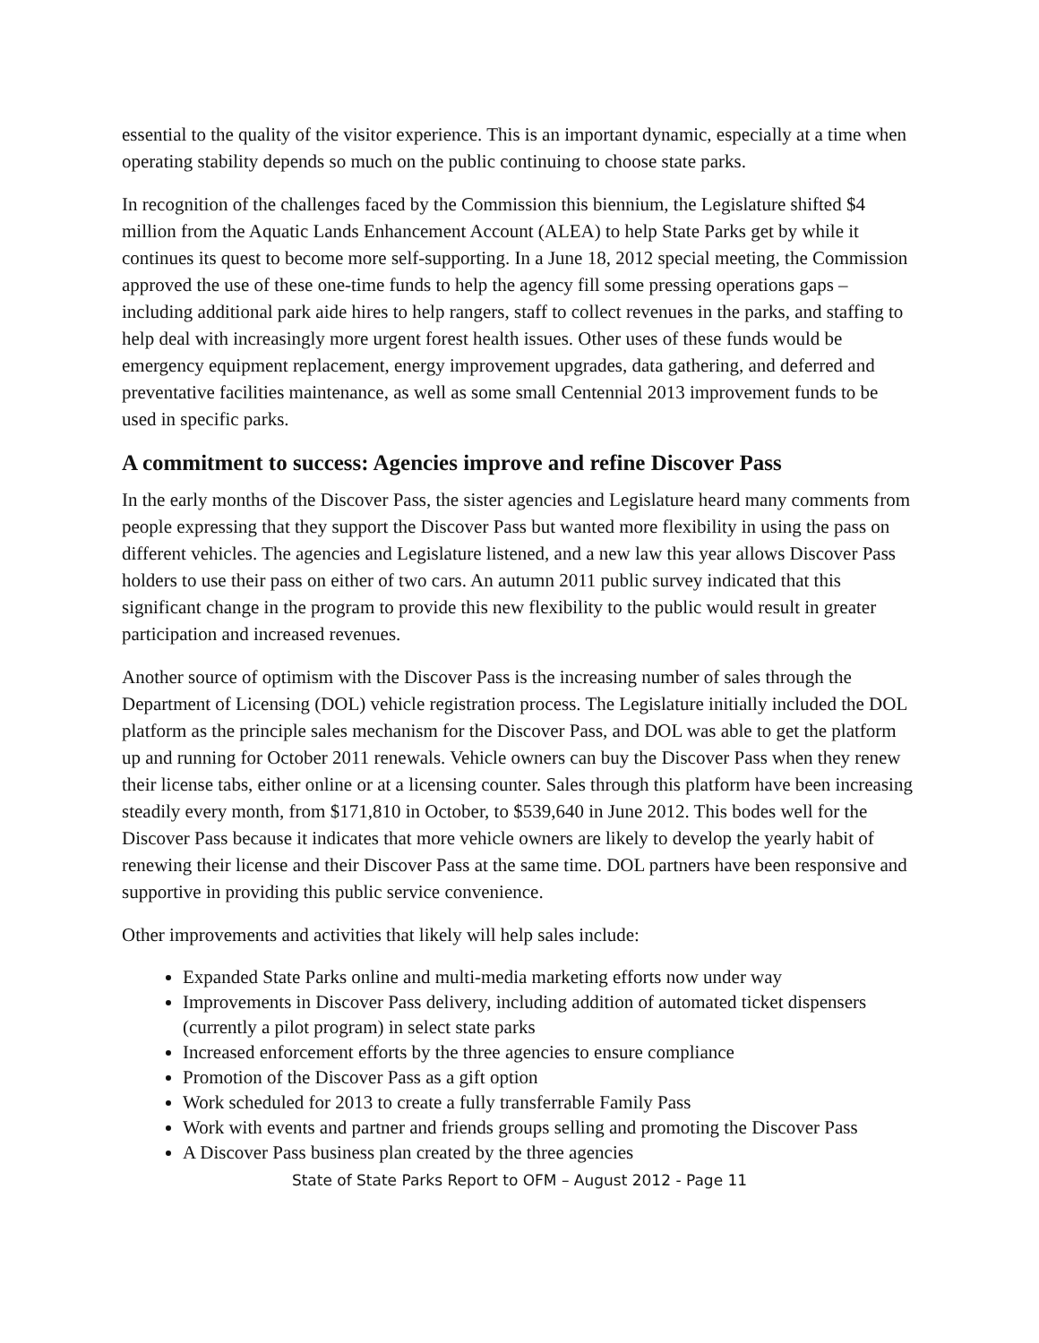essential to the quality of the visitor experience. This is an important dynamic, especially at a time when operating stability depends so much on the public continuing to choose state parks.
In recognition of the challenges faced by the Commission this biennium, the Legislature shifted $4 million from the Aquatic Lands Enhancement Account (ALEA) to help State Parks get by while it continues its quest to become more self-supporting. In a June 18, 2012 special meeting, the Commission approved the use of these one-time funds to help the agency fill some pressing operations gaps – including additional park aide hires to help rangers, staff to collect revenues in the parks, and staffing to help deal with increasingly more urgent forest health issues. Other uses of these funds would be emergency equipment replacement, energy improvement upgrades, data gathering, and deferred and preventative facilities maintenance, as well as some small Centennial 2013 improvement funds to be used in specific parks.
A commitment to success: Agencies improve and refine Discover Pass
In the early months of the Discover Pass, the sister agencies and Legislature heard many comments from people expressing that they support the Discover Pass but wanted more flexibility in using the pass on different vehicles. The agencies and Legislature listened, and a new law this year allows Discover Pass holders to use their pass on either of two cars. An autumn 2011 public survey indicated that this significant change in the program to provide this new flexibility to the public would result in greater participation and increased revenues.
Another source of optimism with the Discover Pass is the increasing number of sales through the Department of Licensing (DOL) vehicle registration process. The Legislature initially included the DOL platform as the principle sales mechanism for the Discover Pass, and DOL was able to get the platform up and running for October 2011 renewals. Vehicle owners can buy the Discover Pass when they renew their license tabs, either online or at a licensing counter. Sales through this platform have been increasing steadily every month, from $171,810 in October, to $539,640 in June 2012. This bodes well for the Discover Pass because it indicates that more vehicle owners are likely to develop the yearly habit of renewing their license and their Discover Pass at the same time. DOL partners have been responsive and supportive in providing this public service convenience.
Other improvements and activities that likely will help sales include:
Expanded State Parks online and multi-media marketing efforts now under way
Improvements in Discover Pass delivery, including addition of automated ticket dispensers (currently a pilot program) in select state parks
Increased enforcement efforts by the three agencies to ensure compliance
Promotion of the Discover Pass as a gift option
Work scheduled for 2013 to create a fully transferrable Family Pass
Work with events and partner and friends groups selling and promoting the Discover Pass
A Discover Pass business plan created by the three agencies
State of State Parks Report to OFM – August 2012 - Page 11